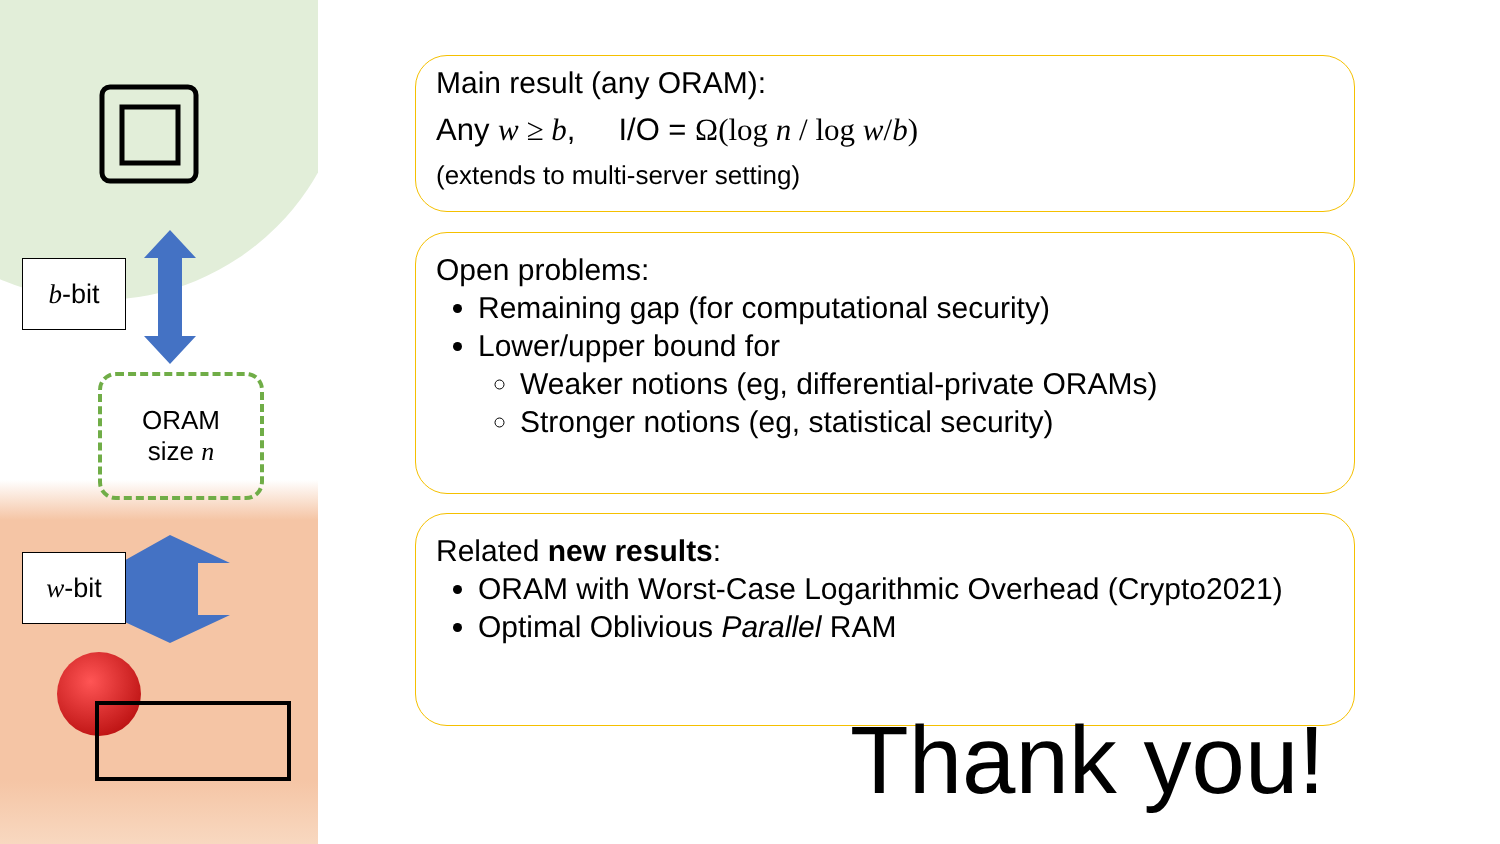b -bit
w -bit
ORAM
size n
Main result (any ORAM):
Any w ≥ b, I/O = Ω(log n / log w/b)
(extends to multi-server setting)
Open problems:
Remaining gap (for computational security)
Lower/upper bound for
Weaker notions (eg, differential-private ORAMs)
Stronger notions (eg, statistical security)
Related new results:
ORAM with Worst-Case Logarithmic Overhead (Crypto2021)
Optimal Oblivious Parallel RAM
Thank you!